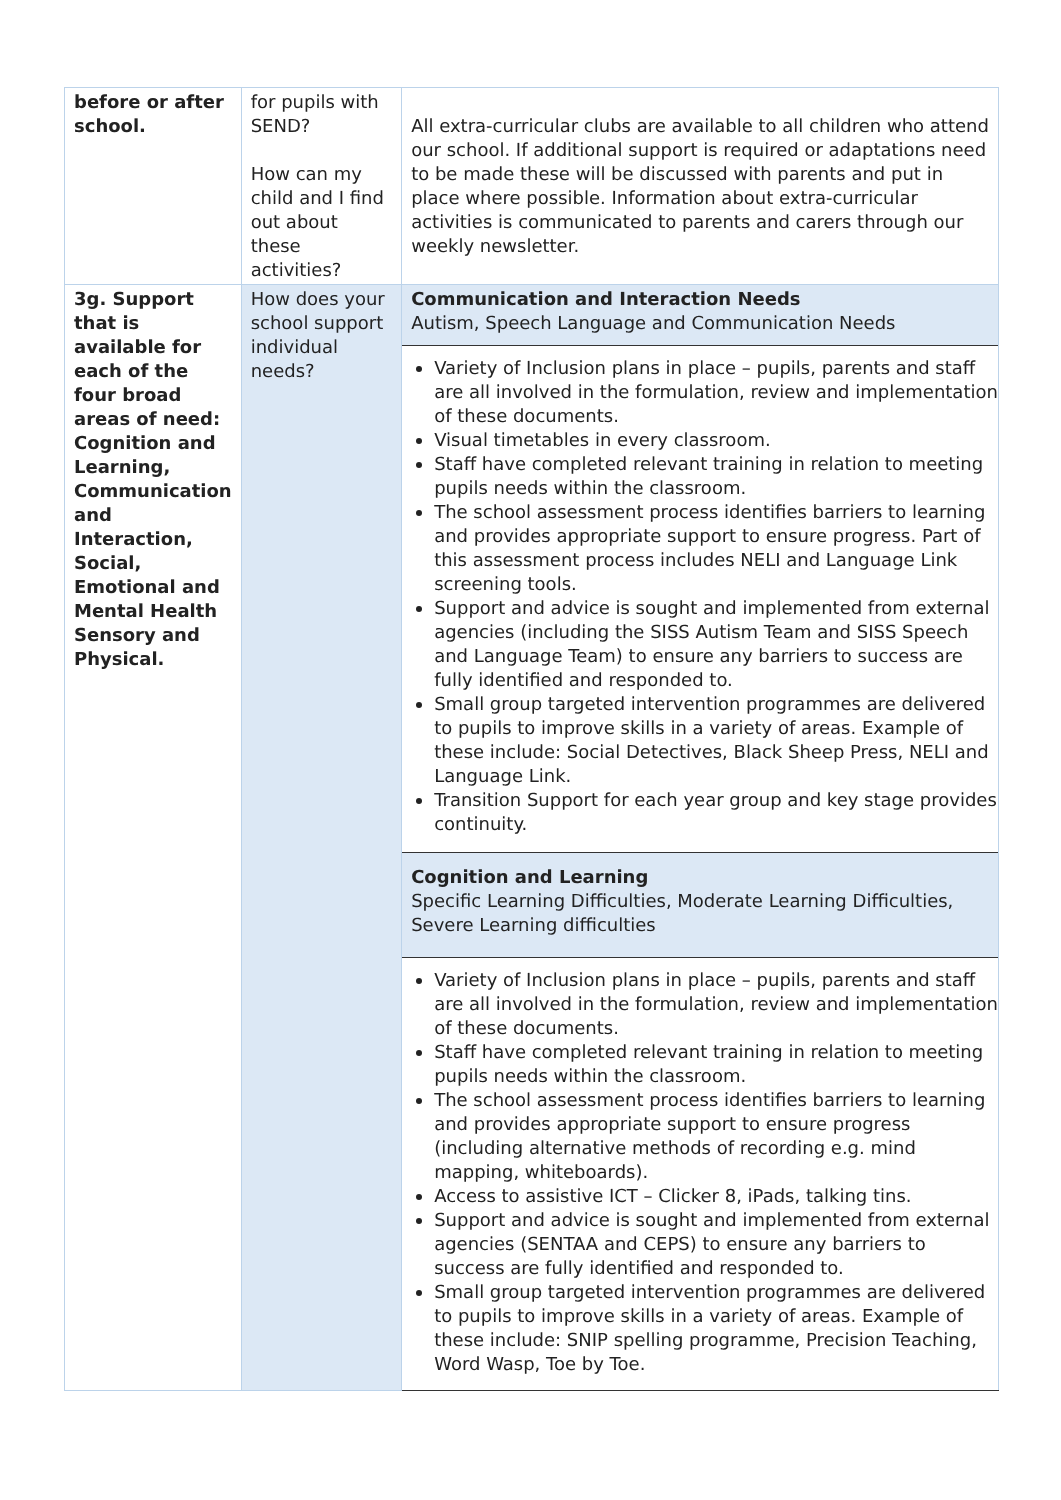| before or after school. | for pupils with SEND? How can my child and I find out about these activities? | All extra-curricular clubs are available to all children who attend our school. If additional support is required or adaptations need to be made these will be discussed with parents and put in place where possible. Information about extra-curricular activities is communicated to parents and carers through our weekly newsletter. |
| 3g. Support that is available for each of the four broad areas of need: Cognition and Learning, Communication and Interaction, Social, Emotional and Mental Health Sensory and Physical. | How does your school support individual needs? | Communication and Interaction Needs Autism, Speech Language and Communication Needs Variety of Inclusion plans in place – pupils, parents and staff are all involved in the formulation, review and implementation of these documents. Visual timetables in every classroom. Staff have completed relevant training in relation to meeting pupils needs within the classroom. The school assessment process identifies barriers to learning and provides appropriate support to ensure progress. Part of this assessment process includes NELI and Language Link screening tools. Support and advice is sought and implemented from external agencies (including the SISS Autism Team and SISS Speech and Language Team) to ensure any barriers to success are fully identified and responded to. Small group targeted intervention programmes are delivered to pupils to improve skills in a variety of areas. Example of these include: Social Detectives, Black Sheep Press, NELI and Language Link. Transition Support for each year group and key stage provides continuity. Cognition and Learning Specific Learning Difficulties, Moderate Learning Difficulties, Severe Learning difficulties Variety of Inclusion plans in place – pupils, parents and staff are all involved in the formulation, review and implementation of these documents. Staff have completed relevant training in relation to meeting pupils needs within the classroom. The school assessment process identifies barriers to learning and provides appropriate support to ensure progress (including alternative methods of recording e.g. mind mapping, whiteboards). Access to assistive ICT – Clicker 8, iPads, talking tins. Support and advice is sought and implemented from external agencies (SENTAA and CEPS) to ensure any barriers to success are fully identified and responded to. Small group targeted intervention programmes are delivered to pupils to improve skills in a variety of areas. Example of these include: SNIP spelling programme, Precision Teaching, Word Wasp, Toe by Toe. |